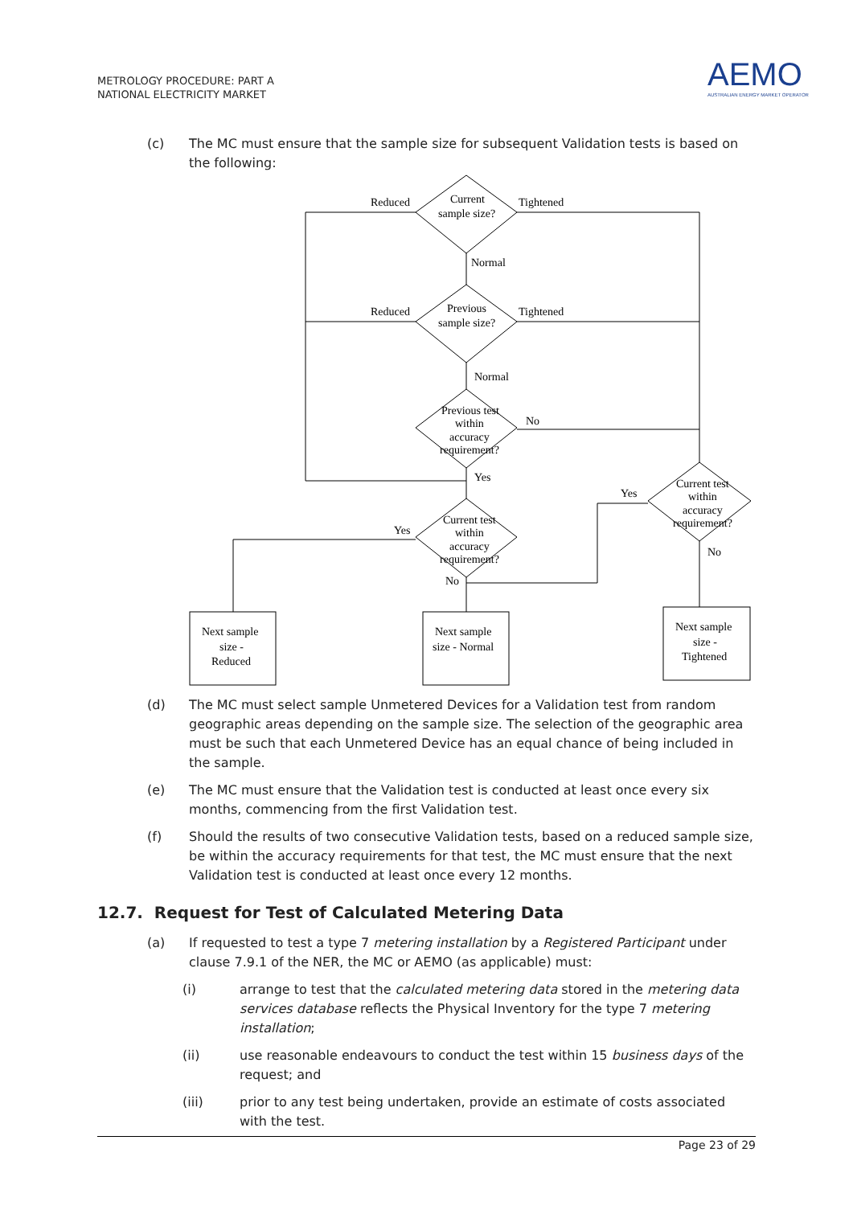METROLOGY PROCEDURE: PART A
NATIONAL ELECTRICITY MARKET
AEMO
AUSTRALIAN ENERGY MARKET OPERATOR
(c) The MC must ensure that the sample size for subsequent Validation tests is based on the following:
Reduced
Current
sample size?
Tightened
Normal
Reduced
Previous
sample size?
Tightened
Normal
Previous test
within
accuracy
requirement?
No
Yes
Yes
Current test
within
accuracy
requirement?
Yes
Current test
within
accuracy
requirement?
No
No
Next sample
size -
Reduced
Next sample
size - Normal
Next sample
size -
Tightened
(d) The MC must select sample Unmetered Devices for a Validation test from random geographic areas depending on the sample size. The selection of the geographic area must be such that each Unmetered Device has an equal chance of being included in the sample.
(e) The MC must ensure that the Validation test is conducted at least once every six months, commencing from the first Validation test.
(f) Should the results of two consecutive Validation tests, based on a reduced sample size, be within the accuracy requirements for that test, the MC must ensure that the next Validation test is conducted at least once every 12 months.
12.7. Request for Test of Calculated Metering Data
(a) If requested to test a type 7 metering installation by a Registered Participant under clause 7.9.1 of the NER, the MC or AEMO (as applicable) must:
(i) arrange to test that the calculated metering data stored in the metering data services database reflects the Physical Inventory for the type 7 metering installation;
(ii) use reasonable endeavours to conduct the test within 15 business days of the request; and
(iii) prior to any test being undertaken, provide an estimate of costs associated with the test.
Page 23 of 29